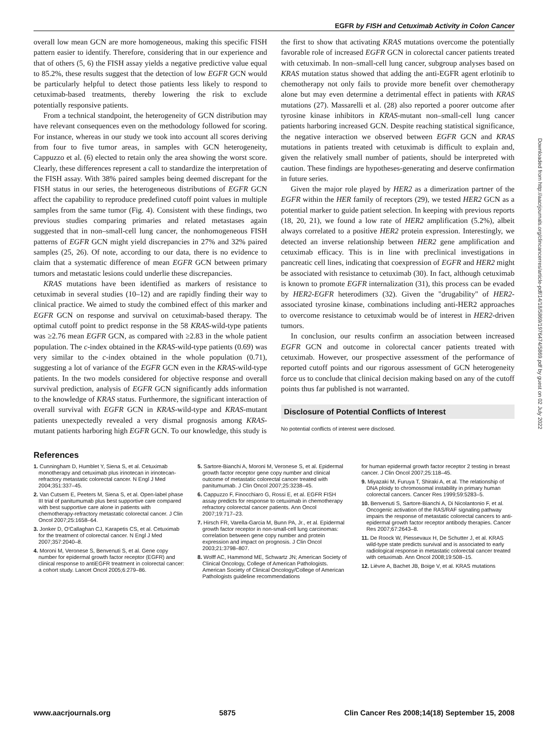EGFR by FISH and Cetuximab Activity in Colon Cancer
overall low mean GCN are more homogeneous, making this specific FISH pattern easier to identify. Therefore, considering that in our experience and that of others (5, 6) the FISH assay yields a negative predictive value equal to 85.2%, these results suggest that the detection of low EGFR GCN would be particularly helpful to detect those patients less likely to respond to cetuximab-based treatments, thereby lowering the risk to exclude potentially responsive patients.
From a technical standpoint, the heterogeneity of GCN distribution may have relevant consequences even on the methodology followed for scoring. For instance, whereas in our study we took into account all scores deriving from four to five tumor areas, in samples with GCN heterogeneity, Cappuzzo et al. (6) elected to retain only the area showing the worst score. Clearly, these differences represent a call to standardize the interpretation of the FISH assay. With 38% paired samples being deemed discrepant for the FISH status in our series, the heterogeneous distributions of EGFR GCN affect the capability to reproduce predefined cutoff point values in multiple samples from the same tumor (Fig. 4). Consistent with these findings, two previous studies comparing primaries and related metastases again suggested that in non–small-cell lung cancer, the nonhomogeneous FISH patterns of EGFR GCN might yield discrepancies in 27% and 32% paired samples (25, 26). Of note, according to our data, there is no evidence to claim that a systematic difference of mean EGFR GCN between primary tumors and metastatic lesions could underlie these discrepancies.
KRAS mutations have been identified as markers of resistance to cetuximab in several studies (10–12) and are rapidly finding their way to clinical practice. We aimed to study the combined effect of this marker and EGFR GCN on response and survival on cetuximab-based therapy. The optimal cutoff point to predict response in the 58 KRAS-wild-type patients was ≥2.76 mean EGFR GCN, as compared with ≥2.83 in the whole patient population. The c-index obtained in the KRAS-wild-type patients (0.69) was very similar to the c-index obtained in the whole population (0.71), suggesting a lot of variance of the EGFR GCN even in the KRAS-wild-type patients. In the two models considered for objective response and overall survival prediction, analysis of EGFR GCN significantly adds information to the knowledge of KRAS status. Furthermore, the significant interaction of overall survival with EGFR GCN in KRAS-wild-type and KRAS-mutant patients unexpectedly revealed a very dismal prognosis among KRAS-mutant patients harboring high EGFR GCN. To our knowledge, this study is
the first to show that activating KRAS mutations overcome the potentially favorable role of increased EGFR GCN in colorectal cancer patients treated with cetuximab. In non–small-cell lung cancer, subgroup analyses based on KRAS mutation status showed that adding the anti-EGFR agent erlotinib to chemotherapy not only fails to provide more benefit over chemotherapy alone but may even determine a detrimental effect in patients with KRAS mutations (27). Massarelli et al. (28) also reported a poorer outcome after tyrosine kinase inhibitors in KRAS-mutant non–small-cell lung cancer patients harboring increased GCN. Despite reaching statistical significance, the negative interaction we observed between EGFR GCN and KRAS mutations in patients treated with cetuximab is difficult to explain and, given the relatively small number of patients, should be interpreted with caution. These findings are hypotheses-generating and deserve confirmation in future series.
Given the major role played by HER2 as a dimerization partner of the EGFR within the HER family of receptors (29), we tested HER2 GCN as a potential marker to guide patient selection. In keeping with previous reports (18, 20, 21), we found a low rate of HER2 amplification (5.2%), albeit always correlated to a positive HER2 protein expression. Interestingly, we detected an inverse relationship between HER2 gene amplification and cetuximab efficacy. This is in line with preclinical investigations in pancreatic cell lines, indicating that coexpression of EGFR and HER2 might be associated with resistance to cetuximab (30). In fact, although cetuximab is known to promote EGFR internalization (31), this process can be evaded by HER2-EGFR heterodimers (32). Given the "drugability" of HER2-associated tyrosine kinase, combinations including anti-HER2 approaches to overcome resistance to cetuximab would be of interest in HER2-driven tumors.
In conclusion, our results confirm an association between increased EGFR GCN and outcome in colorectal cancer patients treated with cetuximab. However, our prospective assessment of the performance of reported cutoff points and our rigorous assessment of GCN heterogeneity force us to conclude that clinical decision making based on any of the cutoff points thus far published is not warranted.
Disclosure of Potential Conflicts of Interest
No potential conflicts of interest were disclosed.
References
1. Cunningham D, Humblet Y, Siena S, et al. Cetuximab monotherapy and cetuximab plus irinotecan in irinotecan-refractory metastatic colorectal cancer. N Engl J Med 2004;351:337–45.
2. Van Cutsem E, Peeters M, Siena S, et al. Open-label phase III trial of panitumumab plus best supportive care compared with best supportive care alone in patients with chemotherapy-refractory metastatic colorectal cancer. J Clin Oncol 2007;25:1658–64.
3. Jonker D, O'Callaghan CJ, Karapetis CS, et al. Cetuximab for the treatment of colorectal cancer. N Engl J Med 2007;357:2040–8.
4. Moroni M, Veronese S, Benvenuti S, et al. Gene copy number for epidermal growth factor receptor (EGFR) and clinical response to antiEGFR treatment in colorectal cancer: a cohort study. Lancet Oncol 2005;6:279–86.
5. Sartore-Bianchi A, Moroni M, Veronese S, et al. Epidermal growth factor receptor gene copy number and clinical outcome of metastatic colorectal cancer treated with panitumumab. J Clin Oncol 2007;25:3238–45.
6. Cappuzzo F, Finocchiaro G, Rossi E, et al. EGFR FISH assay predicts for response to cetuximab in chemotherapy refractory colorectal cancer patients. Ann Oncol 2007;19:717–23.
7. Hirsch FR, Varella-Garcia M, Bunn PA, Jr., et al. Epidermal growth factor receptor in non-small-cell lung carcinomas: correlation between gene copy number and protein expression and impact on prognosis. J Clin Oncol 2003;21:3798–807.
8. Wolff AC, Hammond ME, Schwartz JN; American Society of Clinical Oncology, College of American Pathologists. American Society of Clinical Oncology/College of American Pathologists guideline recommendations
for human epidermal growth factor receptor 2 testing in breast cancer. J Clin Oncol 2007;25:118–45.
9. Miyazaki M, Furuya T, Shiraki A, et al. The relationship of DNA ploidy to chromosomal instability in primary human colorectal cancers. Cancer Res 1999;59:5283–5.
10. Benvenuti S, Sartore-Bianchi A, Di Nicolantonio F, et al. Oncogenic activation of the RAS/RAF signaling pathway impairs the response of metastatic colorectal cancers to anti-epidermal growth factor receptor antibody therapies. Cancer Res 2007;67:2643–8.
11. De Roock W, Piessevaux H, De Schutter J, et al. KRAS wild-type state predicts survival and is associated to early radiological response in metastatic colorectal cancer treated with cetuximab. Ann Oncol 2008;19:508–15.
12. Lièvre A, Bachet JB, Boige V, et al. KRAS mutations
Downloaded from http://aacrjournals.org/clincancerres/article-pdf/14/18/5869/1976474/5869.pdf by guest on 02 July 2022
www.aacrjournals.org 5875 Clin Cancer Res 2008;14(18) September 15, 2008